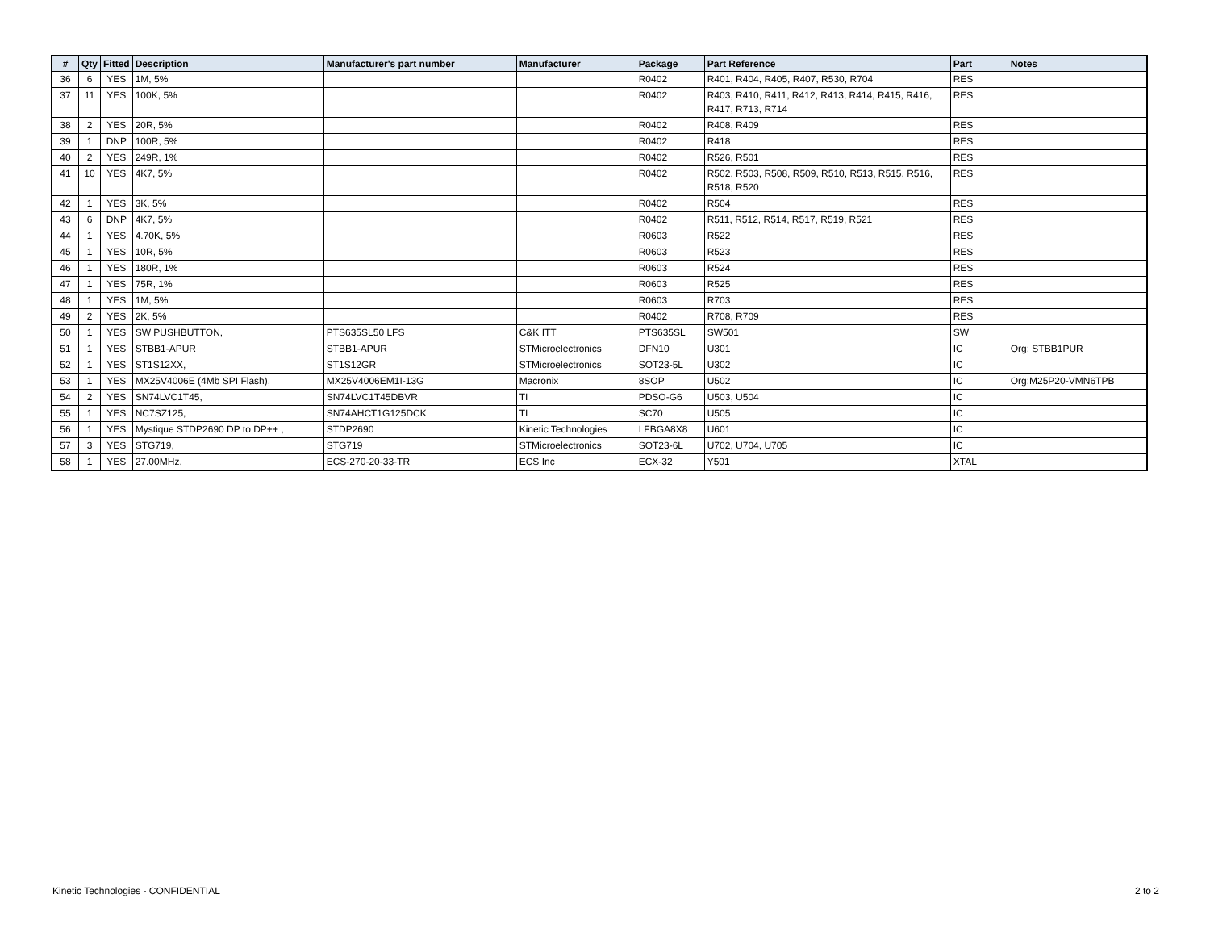| # | Qty | Fitted | Description | Manufacturer's part number | Manufacturer | Package | Part Reference | Part | Notes |
| --- | --- | --- | --- | --- | --- | --- | --- | --- | --- |
| 36 | 6 | YES | 1M, 5% | | | R0402 | R401, R404, R405, R407, R530, R704 | RES | |
| 37 | 11 | YES | 100K, 5% | | | R0402 | R403, R410, R411, R412, R413, R414, R415, R416, R417, R713, R714 | RES | |
| 38 | 2 | YES | 20R, 5% | | | R0402 | R408, R409 | RES | |
| 39 | 1 | DNP | 100R, 5% | | | R0402 | R418 | RES | |
| 40 | 2 | YES | 249R, 1% | | | R0402 | R526, R501 | RES | |
| 41 | 10 | YES | 4K7, 5% | | | R0402 | R502, R503, R508, R509, R510, R513, R515, R516, R518, R520 | RES | |
| 42 | 1 | YES | 3K, 5% | | | R0402 | R504 | RES | |
| 43 | 6 | DNP | 4K7, 5% | | | R0402 | R511, R512, R514, R517, R519, R521 | RES | |
| 44 | 1 | YES | 4.70K, 5% | | | R0603 | R522 | RES | |
| 45 | 1 | YES | 10R, 5% | | | R0603 | R523 | RES | |
| 46 | 1 | YES | 180R, 1% | | | R0603 | R524 | RES | |
| 47 | 1 | YES | 75R, 1% | | | R0603 | R525 | RES | |
| 48 | 1 | YES | 1M, 5% | | | R0603 | R703 | RES | |
| 49 | 2 | YES | 2K, 5% | | | R0402 | R708, R709 | RES | |
| 50 | 1 | YES | SW PUSHBUTTON, | PTS635SL50 LFS | C&K ITT | PTS635SL | SW501 | SW | |
| 51 | 1 | YES | STBB1-APUR | STBB1-APUR | STMicroelectronics | DFN10 | U301 | IC | Org: STBB1PUR |
| 52 | 1 | YES | ST1S12XX, | ST1S12GR | STMicroelectronics | SOT23-5L | U302 | IC | |
| 53 | 1 | YES | MX25V4006E (4Mb SPI Flash), | MX25V4006EM1I-13G | Macronix | 8SOP | U502 | IC | Org:M25P20-VMN6TPB |
| 54 | 2 | YES | SN74LVC1T45, | SN74LVC1T45DBVR | TI | PDSO-G6 | U503, U504 | IC | |
| 55 | 1 | YES | NC7SZ125, | SN74AHCT1G125DCK | TI | SC70 | U505 | IC | |
| 56 | 1 | YES | Mystique STDP2690 DP to DP++ , | STDP2690 | Kinetic Technologies | LFBGA8X8 | U601 | IC | |
| 57 | 3 | YES | STG719, | STG719 | STMicroelectronics | SOT23-6L | U702, U704, U705 | IC | |
| 58 | 1 | YES | 27.00MHz, | ECS-270-20-33-TR | ECS Inc | ECX-32 | Y501 | XTAL | |
Kinetic Technologies - CONFIDENTIAL 2 to 2